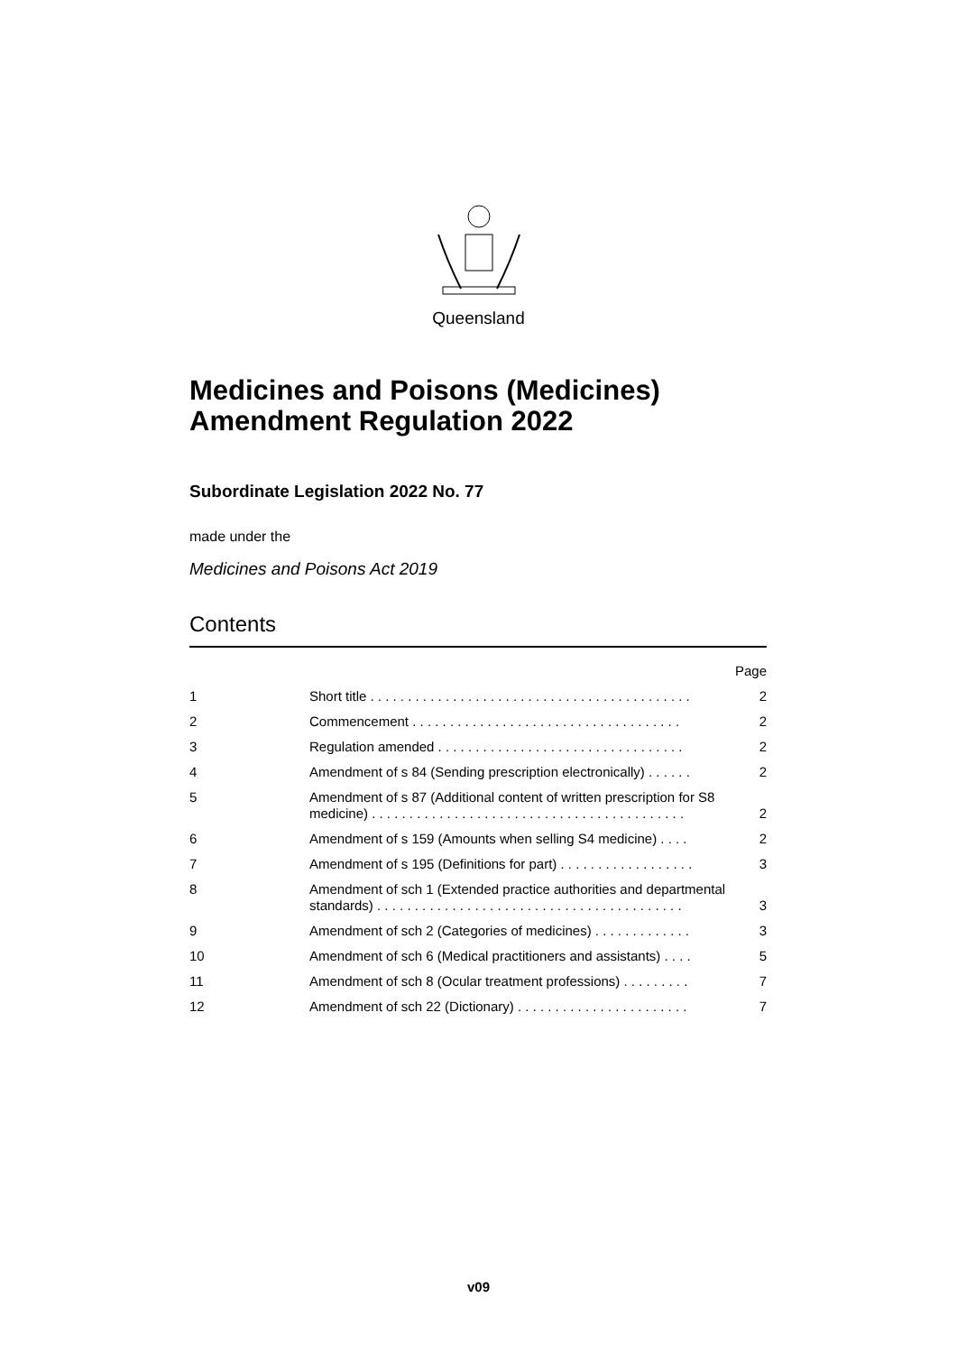Queensland
Medicines and Poisons (Medicines) Amendment Regulation 2022
Subordinate Legislation 2022 No. 77
made under the
Medicines and Poisons Act 2019
Contents
| | | Page |
| 1 | Short title . . . . . . . . . . . . . . . . . . . . . . . . . . . . . . . . . . . . . . . . . . . | 2 |
| 2 | Commencement . . . . . . . . . . . . . . . . . . . . . . . . . . . . . . . . . . . . | 2 |
| 3 | Regulation amended . . . . . . . . . . . . . . . . . . . . . . . . . . . . . . . . . | 2 |
| 4 | Amendment of s 84 (Sending prescription electronically) . . . . . . | 2 |
| 5 | Amendment of s 87 (Additional content of written prescription for S8 medicine) . . . . . . . . . . . . . . . . . . . . . . . . . . . . . . . . . . . . . . . . . . | 2 |
| 6 | Amendment of s 159 (Amounts when selling S4 medicine) . . . . | 2 |
| 7 | Amendment of s 195 (Definitions for part) . . . . . . . . . . . . . . . . . . | 3 |
| 8 | Amendment of sch 1 (Extended practice authorities and departmental standards) . . . . . . . . . . . . . . . . . . . . . . . . . . . . . . . . . . . . . . . . . | 3 |
| 9 | Amendment of sch 2 (Categories of medicines) . . . . . . . . . . . . . | 3 |
| 10 | Amendment of sch 6 (Medical practitioners and assistants) . . . . | 5 |
| 11 | Amendment of sch 8 (Ocular treatment professions) . . . . . . . . . | 7 |
| 12 | Amendment of sch 22 (Dictionary) . . . . . . . . . . . . . . . . . . . . . . . | 7 |
v09